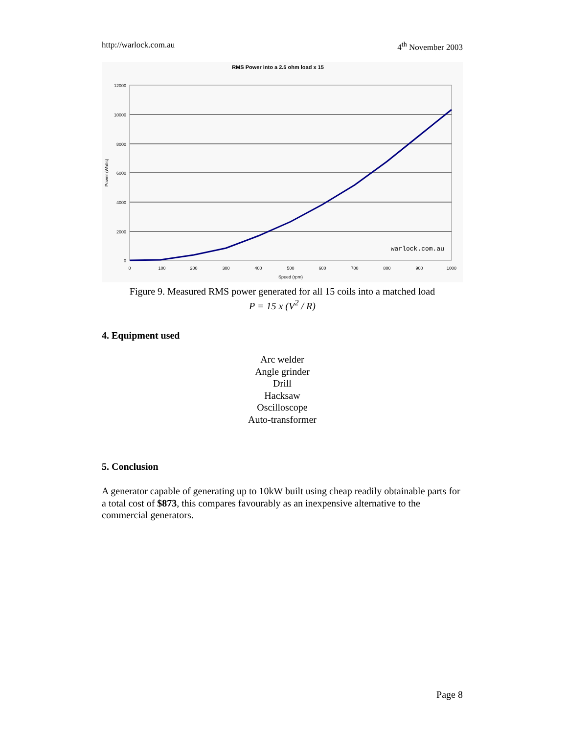http://warlock.com.au 4<sup>th</sup> November 2003
RMS Power into a 2.5 ohm load x 15
12000
10000
8000
6000
4000
2000
0
0
100
200
300
400
500
600
700
800
900
1000
Speed (rpm)
Power (Watts)
warlock.com.au
Figure 9. Measured RMS power generated for all 15 coils into a matched load
P = 15 x (V<sup>2</sup> / R)
4. Equipment used
Arc welder
Angle grinder
Drill
Hacksaw
Oscilloscope
Auto-transformer
5. Conclusion
A generator capable of generating up to 10kW built using cheap readily obtainable parts for a total cost of $873, this compares favourably as an inexpensive alternative to the commercial generators.
Page 8